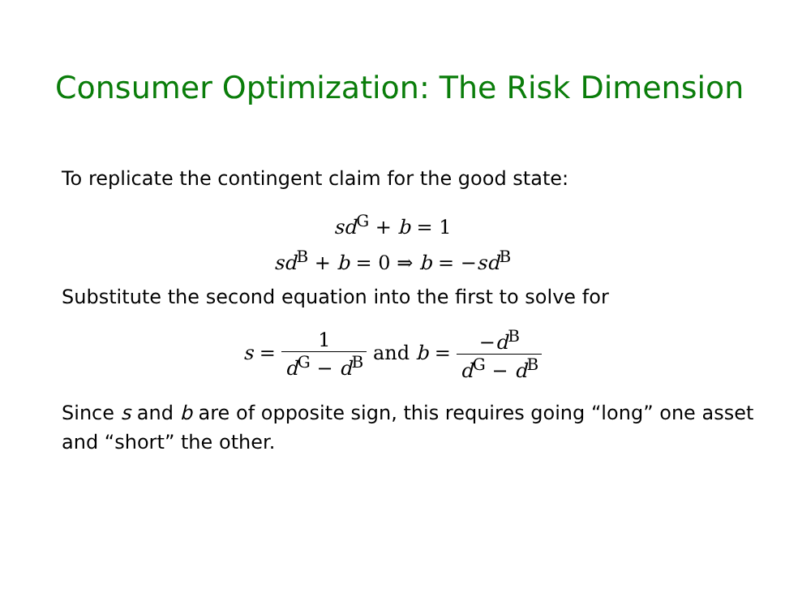Consumer Optimization: The Risk Dimension
To replicate the contingent claim for the good state:
sd<sup>G</sup> + b = 1
sd<sup>B</sup> + b = 0 ⇒ b = −sd<sup>B</sup>
Substitute the second equation into the first to solve for
s = 1 d<sup>G</sup> − d<sup>B</sup> and b = −d<sup>B</sup> d<sup>G</sup> − d<sup>B</sup>
Since s and b are of opposite sign, this requires going “long” one asset and “short” the other.